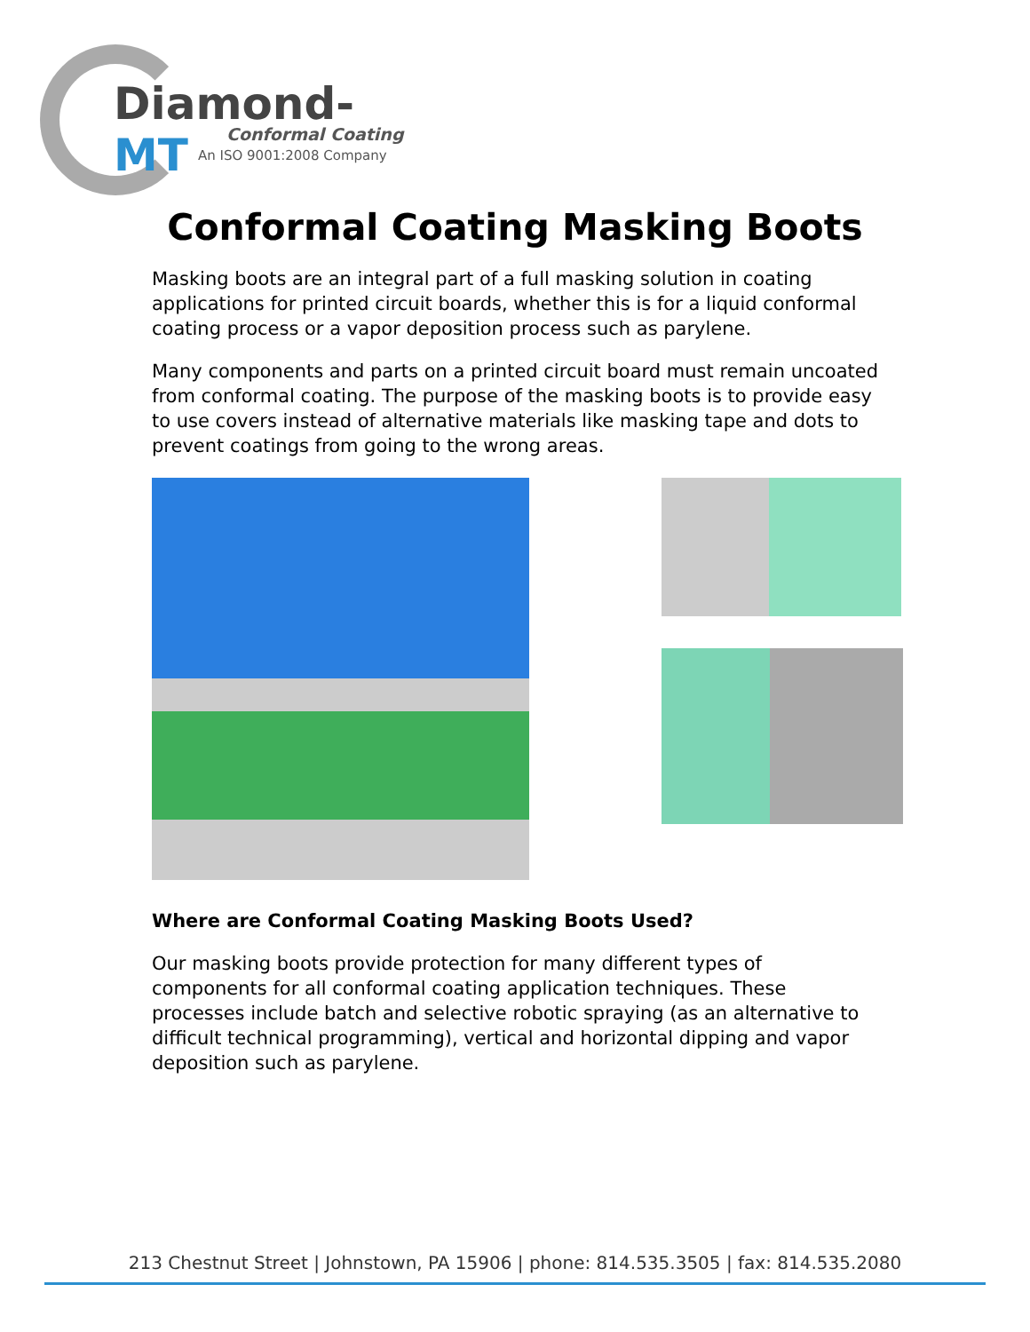Diamond-MT
Conformal Coating
An ISO 9001:2008 Company
Conformal Coating Masking Boots
Masking boots are an integral part of a full masking solution in coating applications for printed circuit boards, whether this is for a liquid conformal coating process or a vapor deposition process such as parylene.
Many components and parts on a printed circuit board must remain uncoated from conformal coating. The purpose of the masking boots is to provide easy to use covers instead of alternative materials like masking tape and dots to prevent coatings from going to the wrong areas.
Where are Conformal Coating Masking Boots Used?
Our masking boots provide protection for many different types of components for all conformal coating application techniques. These processes include batch and selective robotic spraying (as an alternative to difficult technical programming), vertical and horizontal dipping and vapor deposition such as parylene.
213 Chestnut Street | Johnstown, PA 15906 | phone: 814.535.3505 | fax: 814.535.2080